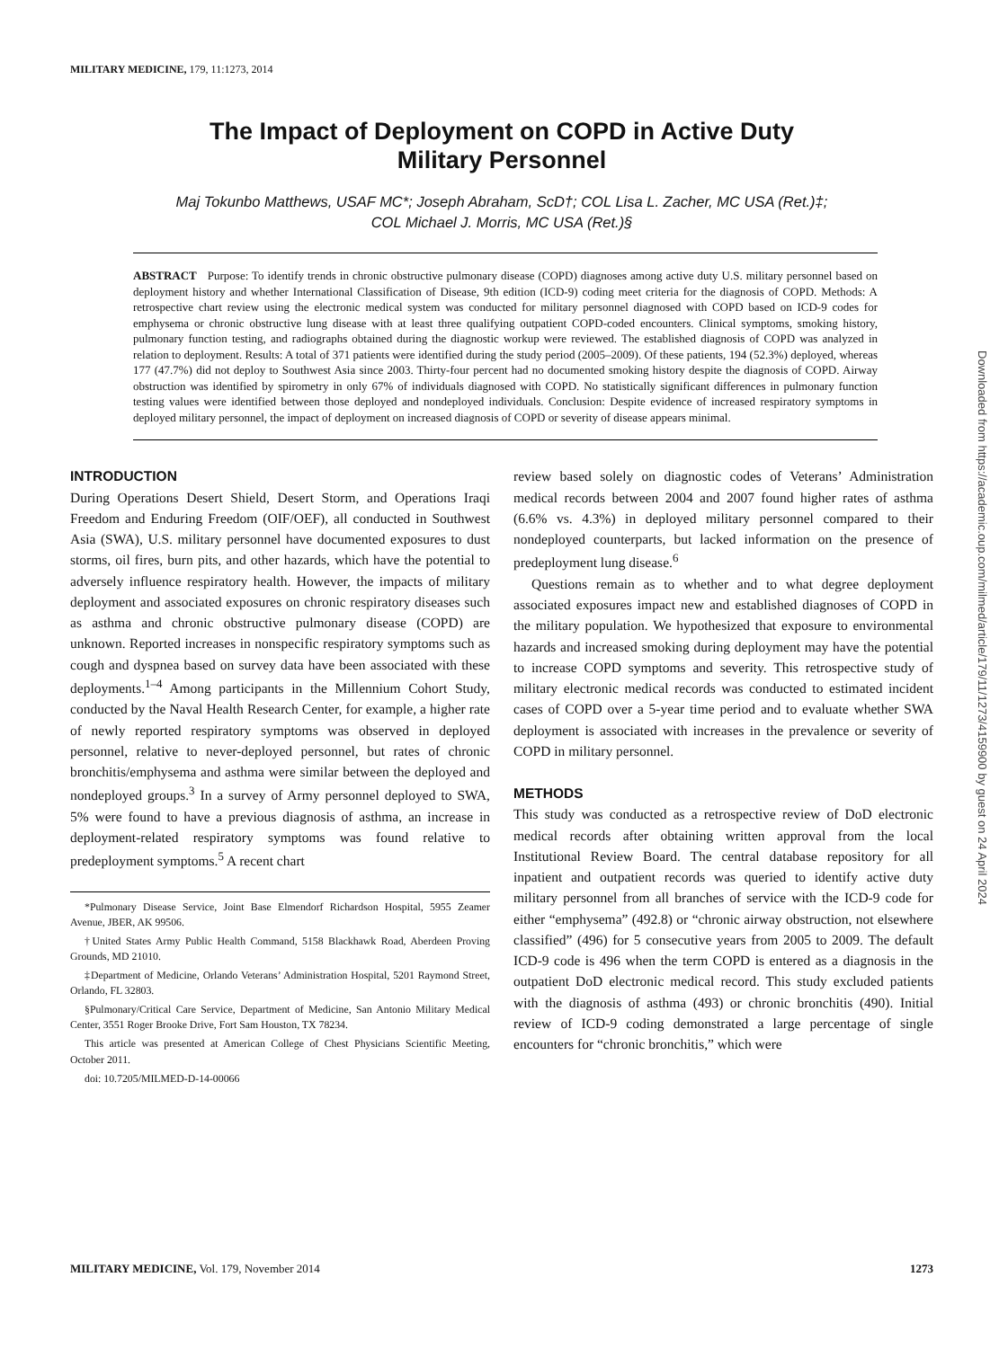MILITARY MEDICINE, 179, 11:1273, 2014
Downloaded from https://academic.oup.com/milmed/article/179/11/1273/4159900 by guest on 24 April 2024
The Impact of Deployment on COPD in Active Duty
Military Personnel
Maj Tokunbo Matthews, USAF MC*; Joseph Abraham, ScD†; COL Lisa L. Zacher, MC USA (Ret.)‡;
COL Michael J. Morris, MC USA (Ret.)§
ABSTRACT Purpose: To identify trends in chronic obstructive pulmonary disease (COPD) diagnoses among active duty U.S. military personnel based on deployment history and whether International Classification of Disease, 9th edition (ICD-9) coding meet criteria for the diagnosis of COPD. Methods: A retrospective chart review using the electronic medical system was conducted for military personnel diagnosed with COPD based on ICD-9 codes for emphysema or chronic obstructive lung disease with at least three qualifying outpatient COPD-coded encounters. Clinical symptoms, smoking history, pulmonary function testing, and radiographs obtained during the diagnostic workup were reviewed. The established diagnosis of COPD was analyzed in relation to deployment. Results: A total of 371 patients were identified during the study period (2005–2009). Of these patients, 194 (52.3%) deployed, whereas 177 (47.7%) did not deploy to Southwest Asia since 2003. Thirty-four percent had no documented smoking history despite the diagnosis of COPD. Airway obstruction was identified by spirometry in only 67% of individuals diagnosed with COPD. No statistically significant differences in pulmonary function testing values were identified between those deployed and nondeployed individuals. Conclusion: Despite evidence of increased respiratory symptoms in deployed military personnel, the impact of deployment on increased diagnosis of COPD or severity of disease appears minimal.
INTRODUCTION
During Operations Desert Shield, Desert Storm, and Operations Iraqi Freedom and Enduring Freedom (OIF/OEF), all conducted in Southwest Asia (SWA), U.S. military personnel have documented exposures to dust storms, oil fires, burn pits, and other hazards, which have the potential to adversely influence respiratory health. However, the impacts of military deployment and associated exposures on chronic respiratory diseases such as asthma and chronic obstructive pulmonary disease (COPD) are unknown. Reported increases in nonspecific respiratory symptoms such as cough and dyspnea based on survey data have been associated with these deployments.<sup>1–4</sup> Among participants in the Millennium Cohort Study, conducted by the Naval Health Research Center, for example, a higher rate of newly reported respiratory symptoms was observed in deployed personnel, relative to never-deployed personnel, but rates of chronic bronchitis/emphysema and asthma were similar between the deployed and nondeployed groups.<sup>3</sup> In a survey of Army personnel deployed to SWA, 5% were found to have a previous diagnosis of asthma, an increase in deployment-related respiratory symptoms was found relative to predeployment symptoms.<sup>5</sup> A recent chart
*Pulmonary Disease Service, Joint Base Elmendorf Richardson Hospital, 5955 Zeamer Avenue, JBER, AK 99506.
†United States Army Public Health Command, 5158 Blackhawk Road, Aberdeen Proving Grounds, MD 21010.
‡Department of Medicine, Orlando Veterans’ Administration Hospital, 5201 Raymond Street, Orlando, FL 32803.
§Pulmonary/Critical Care Service, Department of Medicine, San Antonio Military Medical Center, 3551 Roger Brooke Drive, Fort Sam Houston, TX 78234.
This article was presented at American College of Chest Physicians Scientific Meeting, October 2011.
doi: 10.7205/MILMED-D-14-00066
review based solely on diagnostic codes of Veterans’ Administration medical records between 2004 and 2007 found higher rates of asthma (6.6% vs. 4.3%) in deployed military personnel compared to their nondeployed counterparts, but lacked information on the presence of predeployment lung disease.<sup>6</sup>
Questions remain as to whether and to what degree deployment associated exposures impact new and established diagnoses of COPD in the military population. We hypothesized that exposure to environmental hazards and increased smoking during deployment may have the potential to increase COPD symptoms and severity. This retrospective study of military electronic medical records was conducted to estimated incident cases of COPD over a 5-year time period and to evaluate whether SWA deployment is associated with increases in the prevalence or severity of COPD in military personnel.
METHODS
This study was conducted as a retrospective review of DoD electronic medical records after obtaining written approval from the local Institutional Review Board. The central database repository for all inpatient and outpatient records was queried to identify active duty military personnel from all branches of service with the ICD-9 code for either “emphysema” (492.8) or “chronic airway obstruction, not elsewhere classified” (496) for 5 consecutive years from 2005 to 2009. The default ICD-9 code is 496 when the term COPD is entered as a diagnosis in the outpatient DoD electronic medical record. This study excluded patients with the diagnosis of asthma (493) or chronic bronchitis (490). Initial review of ICD-9 coding demonstrated a large percentage of single encounters for “chronic bronchitis,” which were
MILITARY MEDICINE, Vol. 179, November 2014 1273